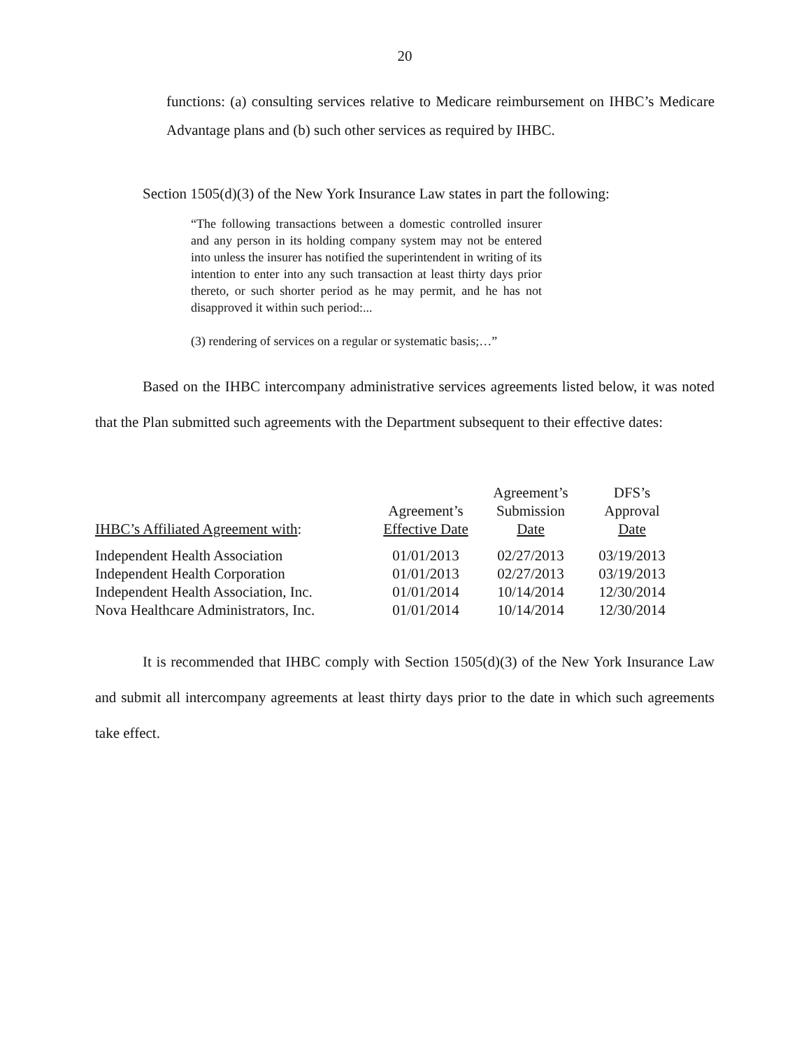20
functions: (a) consulting services relative to Medicare reimbursement on IHBC’s Medicare Advantage plans and (b) such other services as required by IHBC.
Section 1505(d)(3) of the New York Insurance Law states in part the following:
“The following transactions between a domestic controlled insurer and any person in its holding company system may not be entered into unless the insurer has notified the superintendent in writing of its intention to enter into any such transaction at least thirty days prior thereto, or such shorter period as he may permit, and he has not disapproved it within such period:...
(3) rendering of services on a regular or systematic basis;…”
Based on the IHBC intercompany administrative services agreements listed below, it was noted that the Plan submitted such agreements with the Department subsequent to their effective dates:
| IHBC’s Affiliated Agreement with : | Agreement’s Effective Date | Agreement’s Submission Date | DFS’s Approval Date |
| --- | --- | --- | --- |
| Independent Health Association | 01/01/2013 | 02/27/2013 | 03/19/2013 |
| Independent Health Corporation | 01/01/2013 | 02/27/2013 | 03/19/2013 |
| Independent Health Association, Inc. | 01/01/2014 | 10/14/2014 | 12/30/2014 |
| Nova Healthcare Administrators, Inc. | 01/01/2014 | 10/14/2014 | 12/30/2014 |
It is recommended that IHBC comply with Section 1505(d)(3) of the New York Insurance Law and submit all intercompany agreements at least thirty days prior to the date in which such agreements take effect.